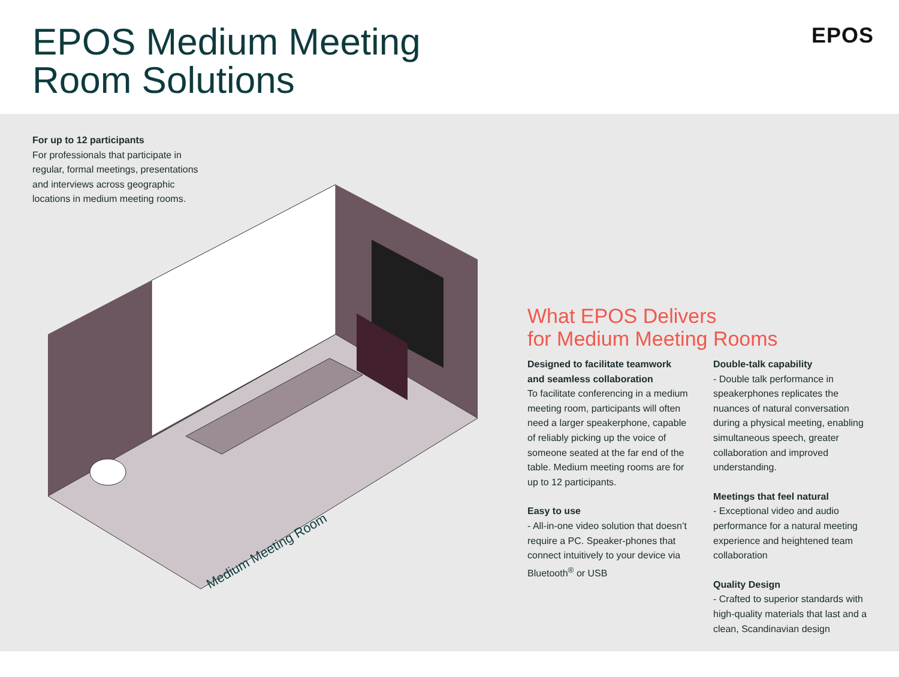EPOS Medium Meeting
Room Solutions
EPOS
For up to 12 participants
For professionals that participate in regular, formal meetings, presentations and interviews across geographic locations in medium meeting rooms.
Medium Meeting Room
What EPOS Delivers
for Medium Meeting Rooms
Designed to facilitate teamwork and seamless collaboration
To facilitate conferencing in a medium meeting room, participants will often need a larger speakerphone, capable of reliably picking up the voice of someone seated at the far end of the table. Medium meeting rooms are for up to 12 participants.
Easy to use
- All-in-one video solution that doesn’t require a PC. Speaker-phones that connect intuitively to your device via Bluetooth<sup>®</sup> or USB
Double-talk capability
- Double talk performance in speakerphones replicates the nuances of natural conversation during a physical meeting, enabling simultaneous speech, greater collaboration and improved understanding.
Meetings that feel natural
- Exceptional video and audio performance for a natural meeting experience and heightened team collaboration
Quality Design
- Crafted to superior standards with high-quality materials that last and a clean, Scandinavian design